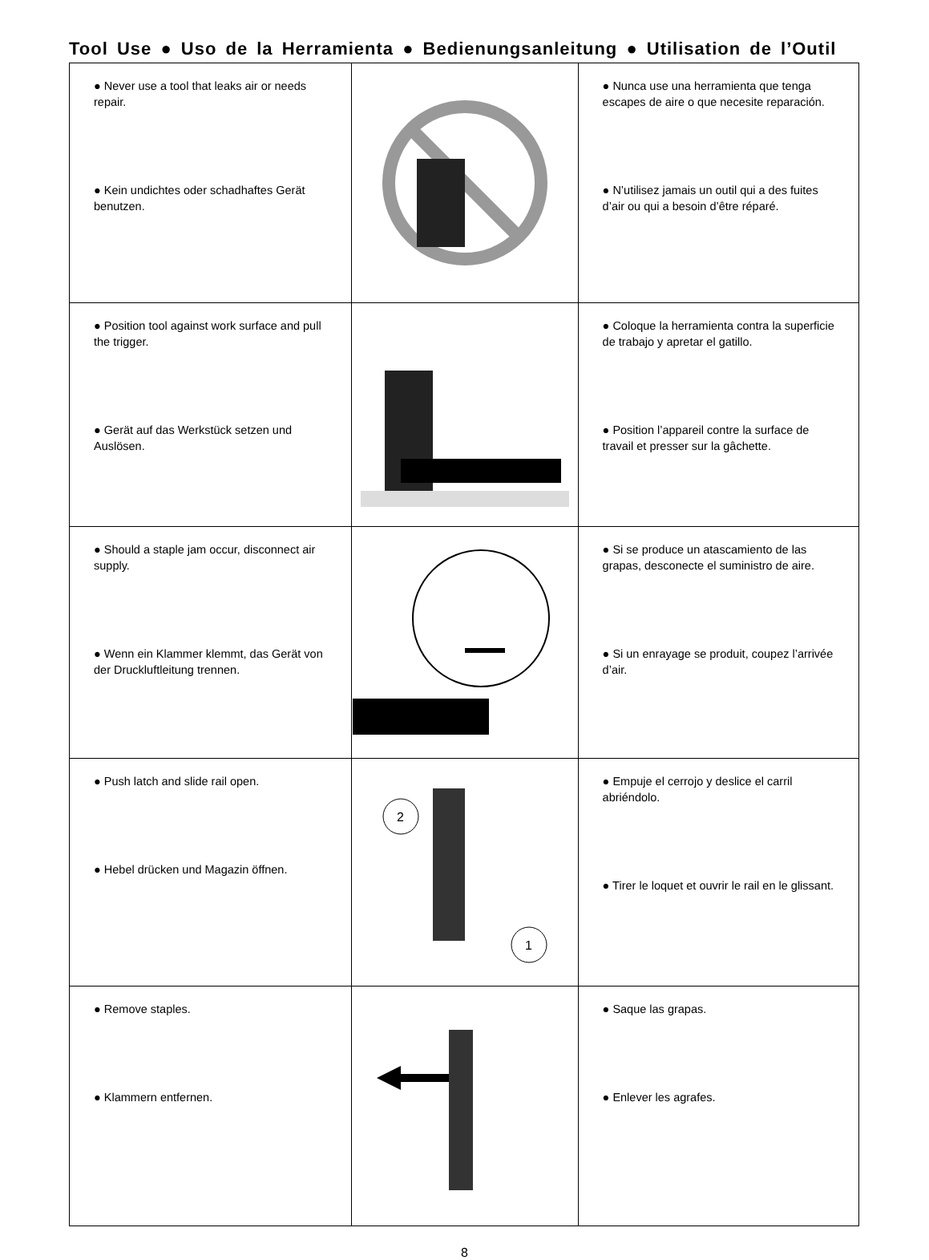Tool Use ● Uso de la Herramienta ● Bedienungsanleitung ● Utilisation de l’Outil
| ● Never use a tool that leaks air or needs repair. ● Kein undichtes oder schadhaftes Gerät benutzen. | | ● Nunca use una herramienta que tenga escapes de aire o que necesite reparación. ● N’utilisez jamais un outil qui a des fuites d’air ou qui a besoin d’être réparé. |
| ● Position tool against work surface and pull the trigger. ● Gerät auf das Werkstück setzen und Auslösen. | | ● Coloque la herramienta contra la superficie de trabajo y apretar el gatillo. ● Position l’appareil contre la surface de travail et presser sur la gâchette. |
| ● Should a staple jam occur, disconnect air supply. ● Wenn ein Klammer klemmt, das Gerät von der Druckluftleitung trennen. | | ● Si se produce un atascamiento de las grapas, desconecte el suministro de aire. ● Si un enrayage se produit, coupez l’arrivée d’air. |
| ● Push latch and slide rail open. ● Hebel drücken und Magazin öffnen. | 2 1 | ● Empuje el cerrojo y deslice el carril abriéndolo. ● Tirer le loquet et ouvrir le rail en le glissant. |
| ● Remove staples. ● Klammern entfernen. | | ● Saque las grapas. ● Enlever les agrafes. |
8